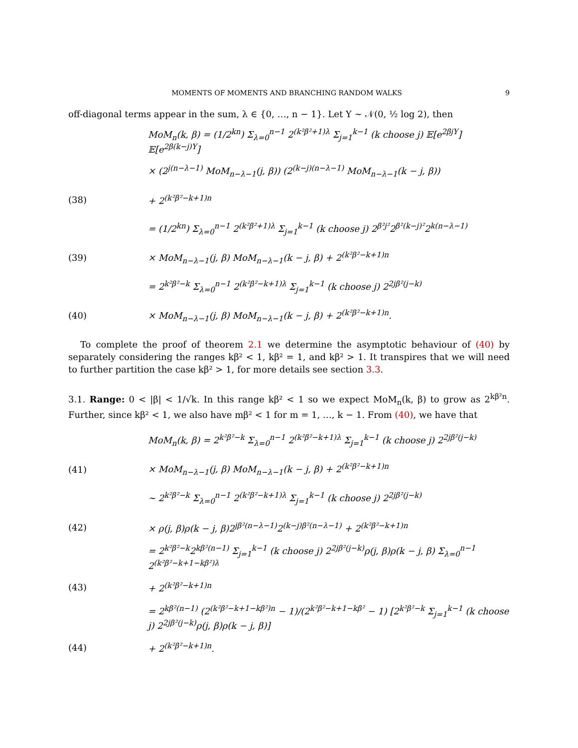MOMENTS OF MOMENTS AND BRANCHING RANDOM WALKS 9
off-diagonal terms appear in the sum, λ ∈ {0, …, n − 1}. Let Y ∼ 𝒩(0, ½ log 2), then
MoM<sub>n</sub>(k, β) = (1/2<sup>kn</sup>) Σ<sub>λ=0</sub><sup>n−1</sup> 2<sup>(k²β²+1)λ</sup> Σ<sub>j=1</sub><sup>k−1</sup> (k choose j) 𝔼[e<sup>2βjY</sup>] 𝔼[e<sup>2β(k−j)Y</sup>]
× (2<sup>j(n−λ−1)</sup> MoM<sub>n−λ−1</sub>(j, β)) (2<sup>(k−j)(n−λ−1)</sup> MoM<sub>n−λ−1</sub>(k − j, β))
(38) + 2<sup>(k²β²−k+1)n</sup>
= (1/2<sup>kn</sup>) Σ<sub>λ=0</sub><sup>n−1</sup> 2<sup>(k²β²+1)λ</sup> Σ<sub>j=1</sub><sup>k−1</sup> (k choose j) 2<sup>β²j²</sup>2<sup>β²(k−j)²</sup>2<sup>k(n−λ−1)</sup>
(39) × MoM<sub>n−λ−1</sub>(j, β) MoM<sub>n−λ−1</sub>(k − j, β) + 2<sup>(k²β²−k+1)n</sup>
= 2<sup>k²β²−k</sup> Σ<sub>λ=0</sub><sup>n−1</sup> 2<sup>(k²β²−k+1)λ</sup> Σ<sub>j=1</sub><sup>k−1</sup> (k choose j) 2<sup>2jβ²(j−k)</sup>
(40) × MoM<sub>n−λ−1</sub>(j, β) MoM<sub>n−λ−1</sub>(k − j, β) + 2<sup>(k²β²−k+1)n</sup>.
To complete the proof of theorem 2.1 we determine the asymptotic behaviour of (40) by separately considering the ranges kβ² < 1, kβ² = 1, and kβ² > 1. It transpires that we will need to further partition the case kβ² > 1, for more details see section 3.3.
3.1. Range: 0 < |β| < 1/√k. In this range kβ² < 1 so we expect MoM<sub>n</sub>(k, β) to grow as 2<sup>kβ²n</sup>. Further, since kβ² < 1, we also have mβ² < 1 for m = 1, …, k − 1. From (40), we have that
MoM<sub>n</sub>(k, β) = 2<sup>k²β²−k</sup> Σ<sub>λ=0</sub><sup>n−1</sup> 2<sup>(k²β²−k+1)λ</sup> Σ<sub>j=1</sub><sup>k−1</sup> (k choose j) 2<sup>2jβ²(j−k)</sup>
(41) × MoM<sub>n−λ−1</sub>(j, β) MoM<sub>n−λ−1</sub>(k − j, β) + 2<sup>(k²β²−k+1)n</sup>
∼ 2<sup>k²β²−k</sup> Σ<sub>λ=0</sub><sup>n−1</sup> 2<sup>(k²β²−k+1)λ</sup> Σ<sub>j=1</sub><sup>k−1</sup> (k choose j) 2<sup>2jβ²(j−k)</sup>
(42) × ρ(j, β)ρ(k − j, β)2<sup>jβ²(n−λ−1)</sup>2<sup>(k−j)β²(n−λ−1)</sup> + 2<sup>(k²β²−k+1)n</sup>
= 2<sup>k²β²−k</sup>2<sup>kβ²(n−1)</sup> Σ<sub>j=1</sub><sup>k−1</sup> (k choose j) 2<sup>2jβ²(j−k)</sup>ρ(j, β)ρ(k − j, β) Σ<sub>λ=0</sub><sup>n−1</sup> 2<sup>(k²β²−k+1−kβ²)λ</sup>
(43) + 2<sup>(k²β²−k+1)n</sup>
= 2<sup>kβ²(n−1)</sup> (2<sup>(k²β²−k+1−kβ²)n</sup> − 1)/(2<sup>k²β²−k+1−kβ²</sup> − 1) [2<sup>k²β²−k</sup> Σ<sub>j=1</sub><sup>k−1</sup> (k choose j) 2<sup>2jβ²(j−k)</sup>ρ(j, β)ρ(k − j, β)]
(44) + 2<sup>(k²β²−k+1)n</sup>.